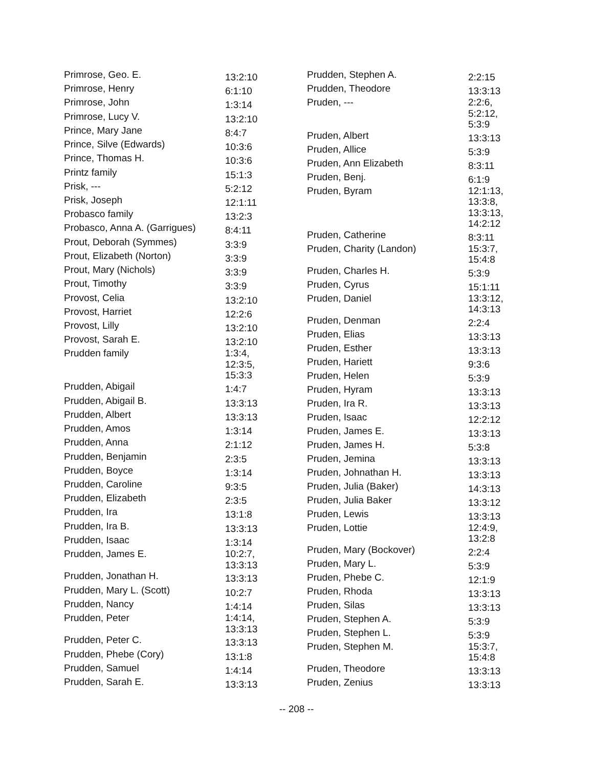| Primrose, Geo. E. | 13:2:10 |
| Primrose, Henry | 6:1:10 |
| Primrose, John | 1:3:14 |
| Primrose, Lucy V. | 13:2:10 |
| Prince, Mary Jane | 8:4:7 |
| Prince, Silve (Edwards) | 10:3:6 |
| Prince, Thomas H. | 10:3:6 |
| Printz family | 15:1:3 |
| Prisk, --- | 5:2:12 |
| Prisk, Joseph | 12:1:11 |
| Probasco family | 13:2:3 |
| Probasco, Anna A. (Garrigues) | 8:4:11 |
| Prout, Deborah (Symmes) | 3:3:9 |
| Prout, Elizabeth (Norton) | 3:3:9 |
| Prout, Mary (Nichols) | 3:3:9 |
| Prout, Timothy | 3:3:9 |
| Provost, Celia | 13:2:10 |
| Provost, Harriet | 12:2:6 |
| Provost, Lilly | 13:2:10 |
| Provost, Sarah E. | 13:2:10 |
| Prudden family | 1:3:4, 12:3:5, 15:3:3 |
| Prudden, Abigail | 1:4:7 |
| Prudden, Abigail B. | 13:3:13 |
| Prudden, Albert | 13:3:13 |
| Prudden, Amos | 1:3:14 |
| Prudden, Anna | 2:1:12 |
| Prudden, Benjamin | 2:3:5 |
| Prudden, Boyce | 1:3:14 |
| Prudden, Caroline | 9:3:5 |
| Prudden, Elizabeth | 2:3:5 |
| Prudden, Ira | 13:1:8 |
| Prudden, Ira B. | 13:3:13 |
| Prudden, Isaac | 1:3:14 |
| Prudden, James E. | 10:2:7, 13:3:13 |
| Prudden, Jonathan H. | 13:3:13 |
| Prudden, Mary L. (Scott) | 10:2:7 |
| Prudden, Nancy | 1:4:14 |
| Prudden, Peter | 1:4:14, 13:3:13 |
| Prudden, Peter C. | 13:3:13 |
| Prudden, Phebe (Cory) | 13:1:8 |
| Prudden, Samuel | 1:4:14 |
| Prudden, Sarah E. | 13:3:13 |
| Prudden, Stephen A. | 2:2:15 |
| Prudden, Theodore | 13:3:13 |
| Pruden, --- | 2:2:6, 5:2:12, 5:3:9 |
| Pruden, Albert | 13:3:13 |
| Pruden, Allice | 5:3:9 |
| Pruden, Ann Elizabeth | 8:3:11 |
| Pruden, Benj. | 6:1:9 |
| Pruden, Byram | 12:1:13, 13:3:8, 13:3:13, 14:2:12 |
| Pruden, Catherine | 8:3:11 |
| Pruden, Charity (Landon) | 15:3:7, 15:4:8 |
| Pruden, Charles H. | 5:3:9 |
| Pruden, Cyrus | 15:1:11 |
| Pruden, Daniel | 13:3:12, 14:3:13 |
| Pruden, Denman | 2:2:4 |
| Pruden, Elias | 13:3:13 |
| Pruden, Esther | 13:3:13 |
| Pruden, Hariett | 9:3:6 |
| Pruden, Helen | 5:3:9 |
| Pruden, Hyram | 13:3:13 |
| Pruden, Ira R. | 13:3:13 |
| Pruden, Isaac | 12:2:12 |
| Pruden, James E. | 13:3:13 |
| Pruden, James H. | 5:3:8 |
| Pruden, Jemina | 13:3:13 |
| Pruden, Johnathan H. | 13:3:13 |
| Pruden, Julia (Baker) | 14:3:13 |
| Pruden, Julia Baker | 13:3:12 |
| Pruden, Lewis | 13:3:13 |
| Pruden, Lottie | 12:4:9, 13:2:8 |
| Pruden, Mary (Bockover) | 2:2:4 |
| Pruden, Mary L. | 5:3:9 |
| Pruden, Phebe C. | 12:1:9 |
| Pruden, Rhoda | 13:3:13 |
| Pruden, Silas | 13:3:13 |
| Pruden, Stephen A. | 5:3:9 |
| Pruden, Stephen L. | 5:3:9 |
| Pruden, Stephen M. | 15:3:7, 15:4:8 |
| Pruden, Theodore | 13:3:13 |
| Pruden, Zenius | 13:3:13 |
-- 208 --